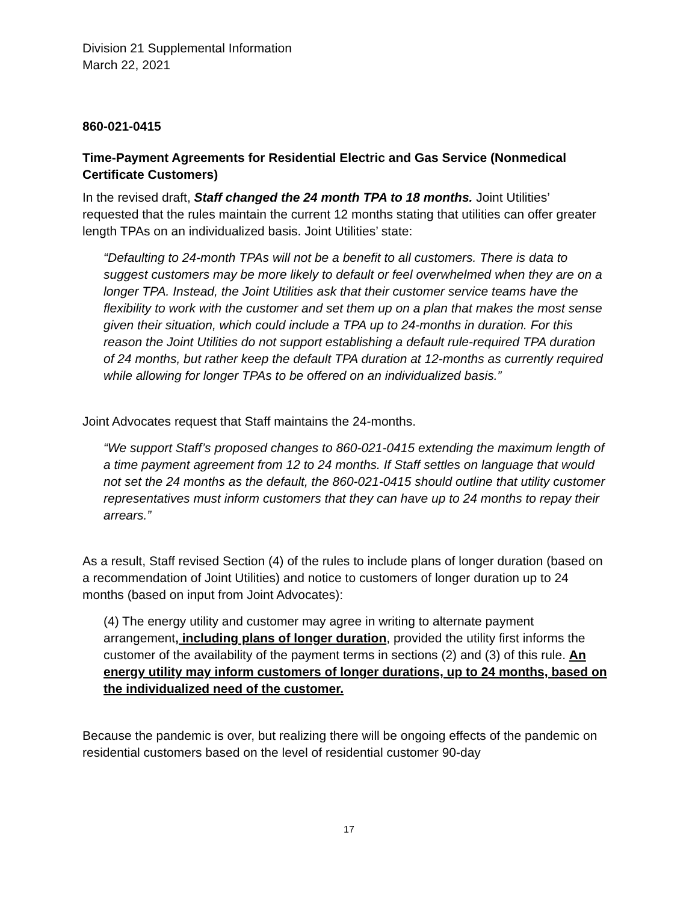Division 21 Supplemental Information
March 22, 2021
860-021-0415
Time-Payment Agreements for Residential Electric and Gas Service (Nonmedical Certificate Customers)
In the revised draft, Staff changed the 24 month TPA to 18 months. Joint Utilities’ requested that the rules maintain the current 12 months stating that utilities can offer greater length TPAs on an individualized basis. Joint Utilities’ state:
“Defaulting to 24-month TPAs will not be a benefit to all customers. There is data to suggest customers may be more likely to default or feel overwhelmed when they are on a longer TPA. Instead, the Joint Utilities ask that their customer service teams have the flexibility to work with the customer and set them up on a plan that makes the most sense given their situation, which could include a TPA up to 24-months in duration. For this reason the Joint Utilities do not support establishing a default rule-required TPA duration of 24 months, but rather keep the default TPA duration at 12-months as currently required while allowing for longer TPAs to be offered on an individualized basis.”
Joint Advocates request that Staff maintains the 24-months.
“We support Staff’s proposed changes to 860-021-0415 extending the maximum length of a time payment agreement from 12 to 24 months. If Staff settles on language that would not set the 24 months as the default, the 860-021-0415 should outline that utility customer representatives must inform customers that they can have up to 24 months to repay their arrears.”
As a result, Staff revised Section (4) of the rules to include plans of longer duration (based on a recommendation of Joint Utilities) and notice to customers of longer duration up to 24 months (based on input from Joint Advocates):
(4) The energy utility and customer may agree in writing to alternate payment arrangement, including plans of longer duration, provided the utility first informs the customer of the availability of the payment terms in sections (2) and (3) of this rule. An energy utility may inform customers of longer durations, up to 24 months, based on the individualized need of the customer.
Because the pandemic is over, but realizing there will be ongoing effects of the pandemic on residential customers based on the level of residential customer 90-day
17